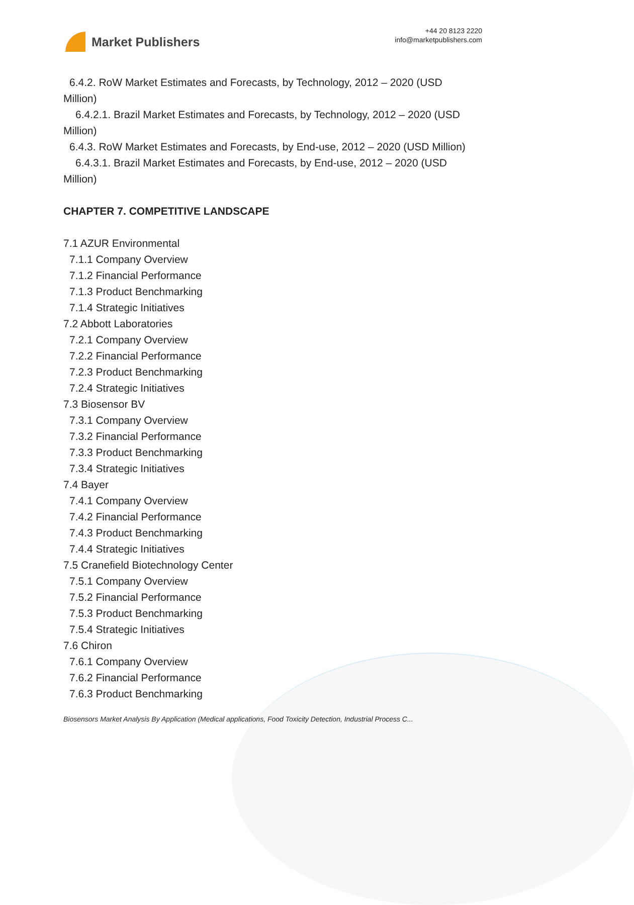Market Publishers
+44 20 8123 2220
info@marketpublishers.com
6.4.2. RoW Market Estimates and Forecasts, by Technology, 2012 – 2020 (USD
Million)
6.4.2.1. Brazil Market Estimates and Forecasts, by Technology, 2012 – 2020 (USD
Million)
6.4.3. RoW Market Estimates and Forecasts, by End-use, 2012 – 2020 (USD Million)
6.4.3.1. Brazil Market Estimates and Forecasts, by End-use, 2012 – 2020 (USD
Million)
CHAPTER 7. COMPETITIVE LANDSCAPE
7.1 AZUR Environmental
7.1.1 Company Overview
7.1.2 Financial Performance
7.1.3 Product Benchmarking
7.1.4 Strategic Initiatives
7.2 Abbott Laboratories
7.2.1 Company Overview
7.2.2 Financial Performance
7.2.3 Product Benchmarking
7.2.4 Strategic Initiatives
7.3 Biosensor BV
7.3.1 Company Overview
7.3.2 Financial Performance
7.3.3 Product Benchmarking
7.3.4 Strategic Initiatives
7.4 Bayer
7.4.1 Company Overview
7.4.2 Financial Performance
7.4.3 Product Benchmarking
7.4.4 Strategic Initiatives
7.5 Cranefield Biotechnology Center
7.5.1 Company Overview
7.5.2 Financial Performance
7.5.3 Product Benchmarking
7.5.4 Strategic Initiatives
7.6 Chiron
7.6.1 Company Overview
7.6.2 Financial Performance
7.6.3 Product Benchmarking
Biosensors Market Analysis By Application (Medical applications, Food Toxicity Detection, Industrial Process C...